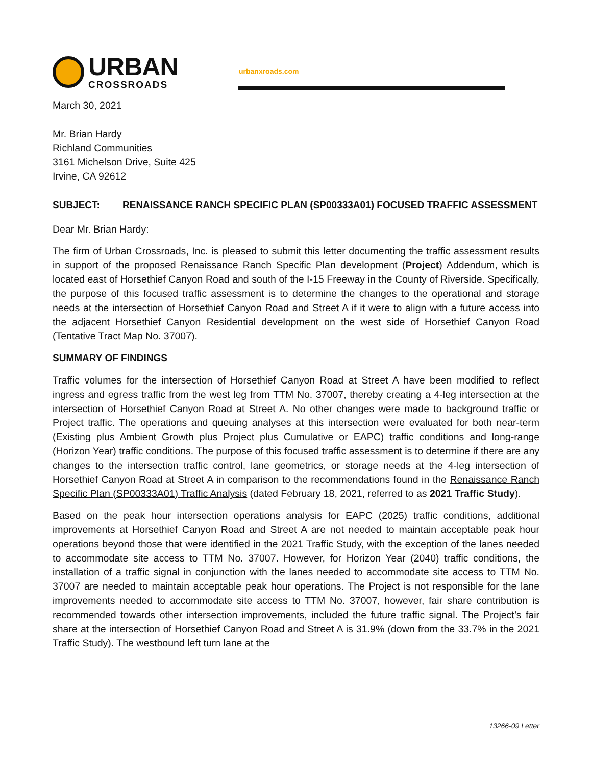URBAN
CROSSROADS
urbanxroads.com
March 30, 2021
Mr. Brian Hardy
Richland Communities
3161 Michelson Drive, Suite 425
Irvine, CA 92612
SUBJECT: RENAISSANCE RANCH SPECIFIC PLAN (SP00333A01) FOCUSED TRAFFIC ASSESSMENT
Dear Mr. Brian Hardy:
The firm of Urban Crossroads, Inc. is pleased to submit this letter documenting the traffic assessment results in support of the proposed Renaissance Ranch Specific Plan development (Project) Addendum, which is located east of Horsethief Canyon Road and south of the I-15 Freeway in the County of Riverside. Specifically, the purpose of this focused traffic assessment is to determine the changes to the operational and storage needs at the intersection of Horsethief Canyon Road and Street A if it were to align with a future access into the adjacent Horsethief Canyon Residential development on the west side of Horsethief Canyon Road (Tentative Tract Map No. 37007).
SUMMARY OF FINDINGS
Traffic volumes for the intersection of Horsethief Canyon Road at Street A have been modified to reflect ingress and egress traffic from the west leg from TTM No. 37007, thereby creating a 4-leg intersection at the intersection of Horsethief Canyon Road at Street A. No other changes were made to background traffic or Project traffic. The operations and queuing analyses at this intersection were evaluated for both near-term (Existing plus Ambient Growth plus Project plus Cumulative or EAPC) traffic conditions and long-range (Horizon Year) traffic conditions. The purpose of this focused traffic assessment is to determine if there are any changes to the intersection traffic control, lane geometrics, or storage needs at the 4-leg intersection of Horsethief Canyon Road at Street A in comparison to the recommendations found in the Renaissance Ranch Specific Plan (SP00333A01) Traffic Analysis (dated February 18, 2021, referred to as 2021 Traffic Study).
Based on the peak hour intersection operations analysis for EAPC (2025) traffic conditions, additional improvements at Horsethief Canyon Road and Street A are not needed to maintain acceptable peak hour operations beyond those that were identified in the 2021 Traffic Study, with the exception of the lanes needed to accommodate site access to TTM No. 37007. However, for Horizon Year (2040) traffic conditions, the installation of a traffic signal in conjunction with the lanes needed to accommodate site access to TTM No. 37007 are needed to maintain acceptable peak hour operations. The Project is not responsible for the lane improvements needed to accommodate site access to TTM No. 37007, however, fair share contribution is recommended towards other intersection improvements, included the future traffic signal. The Project’s fair share at the intersection of Horsethief Canyon Road and Street A is 31.9% (down from the 33.7% in the 2021 Traffic Study). The westbound left turn lane at the
13266-09 Letter